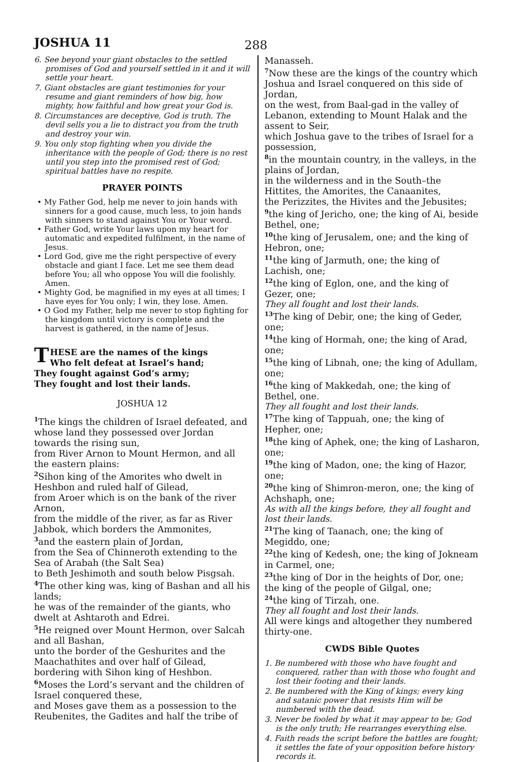JOSHUA 11
288
6. See beyond your giant obstacles to the settled promises of God and yourself settled in it and it will settle your heart.
7. Giant obstacles are giant testimonies for your resume and giant reminders of how big, how mighty, how faithful and how great your God is.
8. Circumstances are deceptive, God is truth. The devil sells you a lie to distract you from the truth and destroy your win.
9. You only stop fighting when you divide the inheritance with the people of God; there is no rest until you step into the promised rest of God; spiritual battles have no respite.
PRAYER POINTS
• My Father God, help me never to join hands with sinners for a good cause, much less, to join hands with sinners to stand against You or Your word.
• Father God, write Your laws upon my heart for automatic and expedited fulfilment, in the name of Jesus.
• Lord God, give me the right perspective of every obstacle and giant I face. Let me see them dead before You; all who oppose You will die foolishly. Amen.
• Mighty God, be magnified in my eyes at all times; I have eyes for You only; I win, they lose. Amen.
• O God my Father, help me never to stop fighting for the kingdom until victory is complete and the harvest is gathered, in the name of Jesus.
THESE are the names of the kings
Who felt defeat at Israel’s hand;
They fought against God’s army;
They fought and lost their lands.
JOSHUA 12
<sup>1</sup> The kings the children of Israel defeated, and whose land they possessed over Jordan towards the rising sun,
from River Arnon to Mount Hermon, and all the eastern plains:
<sup>2</sup> Sihon king of the Amorites who dwelt in Heshbon and ruled half of Gilead,
from Aroer which is on the bank of the river Arnon,
from the middle of the river, as far as River Jabbok, which borders the Ammonites,
<sup>3</sup> and the eastern plain of Jordan,
from the Sea of Chinneroth extending to the Sea of Arabah (the Salt Sea)
to Beth Jeshimoth and south below Pisgsah.
<sup>4</sup> The other king was, king of Bashan and all his lands;
he was of the remainder of the giants, who dwelt at Ashtaroth and Edrei.
<sup>5</sup>He reigned over Mount Hermon, over Salcah and all Bashan,
unto the border of the Geshurites and the Maachathites and over half of Gilead,
bordering with Sihon king of Heshbon.
<sup>6</sup> Moses the Lord’s servant and the children of Israel conquered these,
and Moses gave them as a possession to the Reubenites, the Gadites and half the tribe of
Manasseh.
<sup>7</sup> Now these are the kings of the country which Joshua and Israel conquered on this side of Jordan,
on the west, from Baal-gad in the valley of Lebanon, extending to Mount Halak and the assent to Seir,
which Joshua gave to the tribes of Israel for a possession,
<sup>8</sup> in the mountain country, in the valleys, in the plains of Jordan,
in the wilderness and in the South–the Hittites, the Amorites, the Canaanites,
the Perizzites, the Hivites and the Jebusites;
<sup>9</sup> the king of Jericho, one; the king of Ai, beside Bethel, one;
<sup>10</sup> the king of Jerusalem, one; and the king of Hebron, one;
<sup>11</sup> the king of Jarmuth, one; the king of Lachish, one;
<sup>12</sup> the king of Eglon, one, and the king of Gezer, one;
They all fought and lost their lands.
<sup>13</sup> The king of Debir, one; the king of Geder, one;
<sup>14</sup> the king of Hormah, one; the king of Arad, one;
<sup>15</sup> the king of Libnah, one; the king of Adullam, one;
<sup>16</sup> the king of Makkedah, one; the king of Bethel, one.
They all fought and lost their lands.
<sup>17</sup> The king of Tappuah, one; the king of Hepher, one;
<sup>18</sup> the king of Aphek, one; the king of Lasharon, one;
<sup>19</sup> the king of Madon, one; the king of Hazor, one;
<sup>20</sup> the king of Shimron-meron, one; the king of Achshaph, one;
As with all the kings before, they all fought and lost their lands.
<sup>21</sup> The king of Taanach, one; the king of Megiddo, one;
<sup>22</sup> the king of Kedesh, one; the king of Jokneam in Carmel, one;
<sup>23</sup> the king of Dor in the heights of Dor, one;
the king of the people of Gilgal, one;
<sup>24</sup> the king of Tirzah, one.
They all fought and lost their lands.
All were kings and altogether they numbered thirty-one.
CWDS Bible Quotes
1. Be numbered with those who have fought and conquered, rather than with those who fought and lost their footing and their lands.
2. Be numbered with the King of kings; every king and satanic power that resists Him will be numbered with the dead.
3. Never be fooled by what it may appear to be; God is the only truth; He rearranges everything else.
4. Faith reads the script before the battles are fought; it settles the fate of your opposition before history records it.